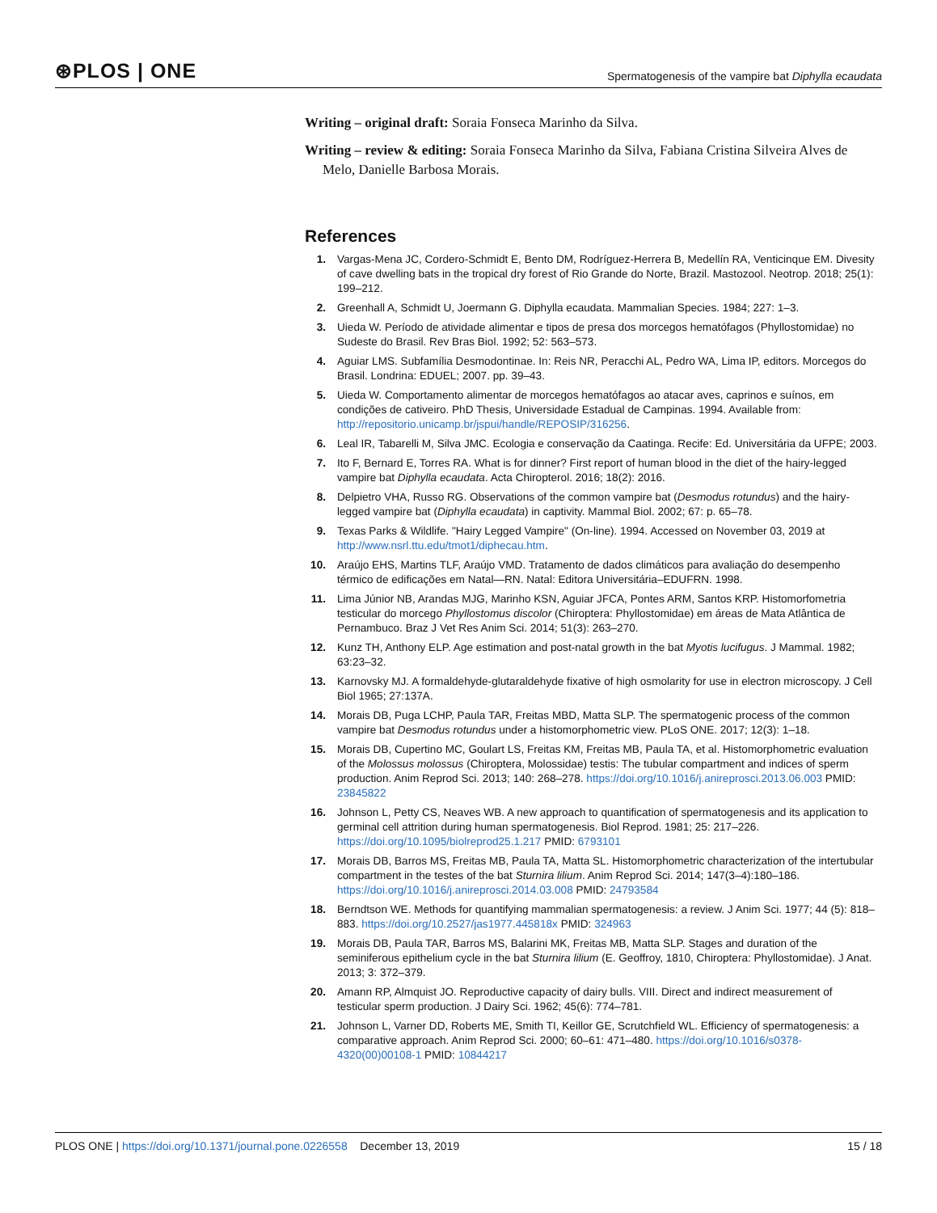⊛PLOS | ONE
Spermatogenesis of the vampire bat Diphylla ecaudata
Writing – original draft: Soraia Fonseca Marinho da Silva.
Writing – review & editing: Soraia Fonseca Marinho da Silva, Fabiana Cristina Silveira Alves de Melo, Danielle Barbosa Morais.
References
1. Vargas-Mena JC, Cordero-Schmidt E, Bento DM, Rodríguez-Herrera B, Medellín RA, Venticinque EM. Divesity of cave dwelling bats in the tropical dry forest of Rio Grande do Norte, Brazil. Mastozool. Neotrop. 2018; 25(1): 199–212.
2. Greenhall A, Schmidt U, Joermann G. Diphylla ecaudata. Mammalian Species. 1984; 227: 1–3.
3. Uieda W. Período de atividade alimentar e tipos de presa dos morcegos hematófagos (Phyllostomidae) no Sudeste do Brasil. Rev Bras Biol. 1992; 52: 563–573.
4. Aguiar LMS. Subfamília Desmodontinae. In: Reis NR, Peracchi AL, Pedro WA, Lima IP, editors. Morcegos do Brasil. Londrina: EDUEL; 2007. pp. 39–43.
5. Uieda W. Comportamento alimentar de morcegos hematófagos ao atacar aves, caprinos e suínos, em condições de cativeiro. PhD Thesis, Universidade Estadual de Campinas. 1994. Available from: http://repositorio.unicamp.br/jspui/handle/REPOSIP/316256.
6. Leal IR, Tabarelli M, Silva JMC. Ecologia e conservação da Caatinga. Recife: Ed. Universitária da UFPE; 2003.
7. Ito F, Bernard E, Torres RA. What is for dinner? First report of human blood in the diet of the hairy-legged vampire bat Diphylla ecaudata. Acta Chiropterol. 2016; 18(2): 2016.
8. Delpietro VHA, Russo RG. Observations of the common vampire bat (Desmodus rotundus) and the hairy-legged vampire bat (Diphylla ecaudata) in captivity. Mammal Biol. 2002; 67: p. 65–78.
9. Texas Parks & Wildlife. "Hairy Legged Vampire" (On-line). 1994. Accessed on November 03, 2019 at http://www.nsrl.ttu.edu/tmot1/diphecau.htm.
10. Araújo EHS, Martins TLF, Araújo VMD. Tratamento de dados climáticos para avaliação do desempenho térmico de edificações em Natal—RN. Natal: Editora Universitária–EDUFRN. 1998.
11. Lima Júnior NB, Arandas MJG, Marinho KSN, Aguiar JFCA, Pontes ARM, Santos KRP. Histomorfometria testicular do morcego Phyllostomus discolor (Chiroptera: Phyllostomidae) em áreas de Mata Atlântica de Pernambuco. Braz J Vet Res Anim Sci. 2014; 51(3): 263–270.
12. Kunz TH, Anthony ELP. Age estimation and post-natal growth in the bat Myotis lucifugus. J Mammal. 1982; 63:23–32.
13. Karnovsky MJ. A formaldehyde-glutaraldehyde fixative of high osmolarity for use in electron microscopy. J Cell Biol 1965; 27:137A.
14. Morais DB, Puga LCHP, Paula TAR, Freitas MBD, Matta SLP. The spermatogenic process of the common vampire bat Desmodus rotundus under a histomorphometric view. PLoS ONE. 2017; 12(3): 1–18.
15. Morais DB, Cupertino MC, Goulart LS, Freitas KM, Freitas MB, Paula TA, et al. Histomorphometric evaluation of the Molossus molossus (Chiroptera, Molossidae) testis: The tubular compartment and indices of sperm production. Anim Reprod Sci. 2013; 140: 268–278. https://doi.org/10.1016/j.anireprosci.2013.06.003 PMID: 23845822
16. Johnson L, Petty CS, Neaves WB. A new approach to quantification of spermatogenesis and its application to germinal cell attrition during human spermatogenesis. Biol Reprod. 1981; 25: 217–226. https://doi.org/10.1095/biolreprod25.1.217 PMID: 6793101
17. Morais DB, Barros MS, Freitas MB, Paula TA, Matta SL. Histomorphometric characterization of the intertubular compartment in the testes of the bat Sturnira lilium. Anim Reprod Sci. 2014; 147(3–4):180–186. https://doi.org/10.1016/j.anireprosci.2014.03.008 PMID: 24793584
18. Berndtson WE. Methods for quantifying mammalian spermatogenesis: a review. J Anim Sci. 1977; 44 (5): 818–883. https://doi.org/10.2527/jas1977.445818x PMID: 324963
19. Morais DB, Paula TAR, Barros MS, Balarini MK, Freitas MB, Matta SLP. Stages and duration of the seminiferous epithelium cycle in the bat Sturnira lilium (E. Geoffroy, 1810, Chiroptera: Phyllostomidae). J Anat. 2013; 3: 372–379.
20. Amann RP, Almquist JO. Reproductive capacity of dairy bulls. VIII. Direct and indirect measurement of testicular sperm production. J Dairy Sci. 1962; 45(6): 774–781.
21. Johnson L, Varner DD, Roberts ME, Smith TI, Keillor GE, Scrutchfield WL. Efficiency of spermatogenesis: a comparative approach. Anim Reprod Sci. 2000; 60–61: 471–480. https://doi.org/10.1016/s0378-4320(00)00108-1 PMID: 10844217
PLOS ONE | https://doi.org/10.1371/journal.pone.0226558 December 13, 2019 15 / 18